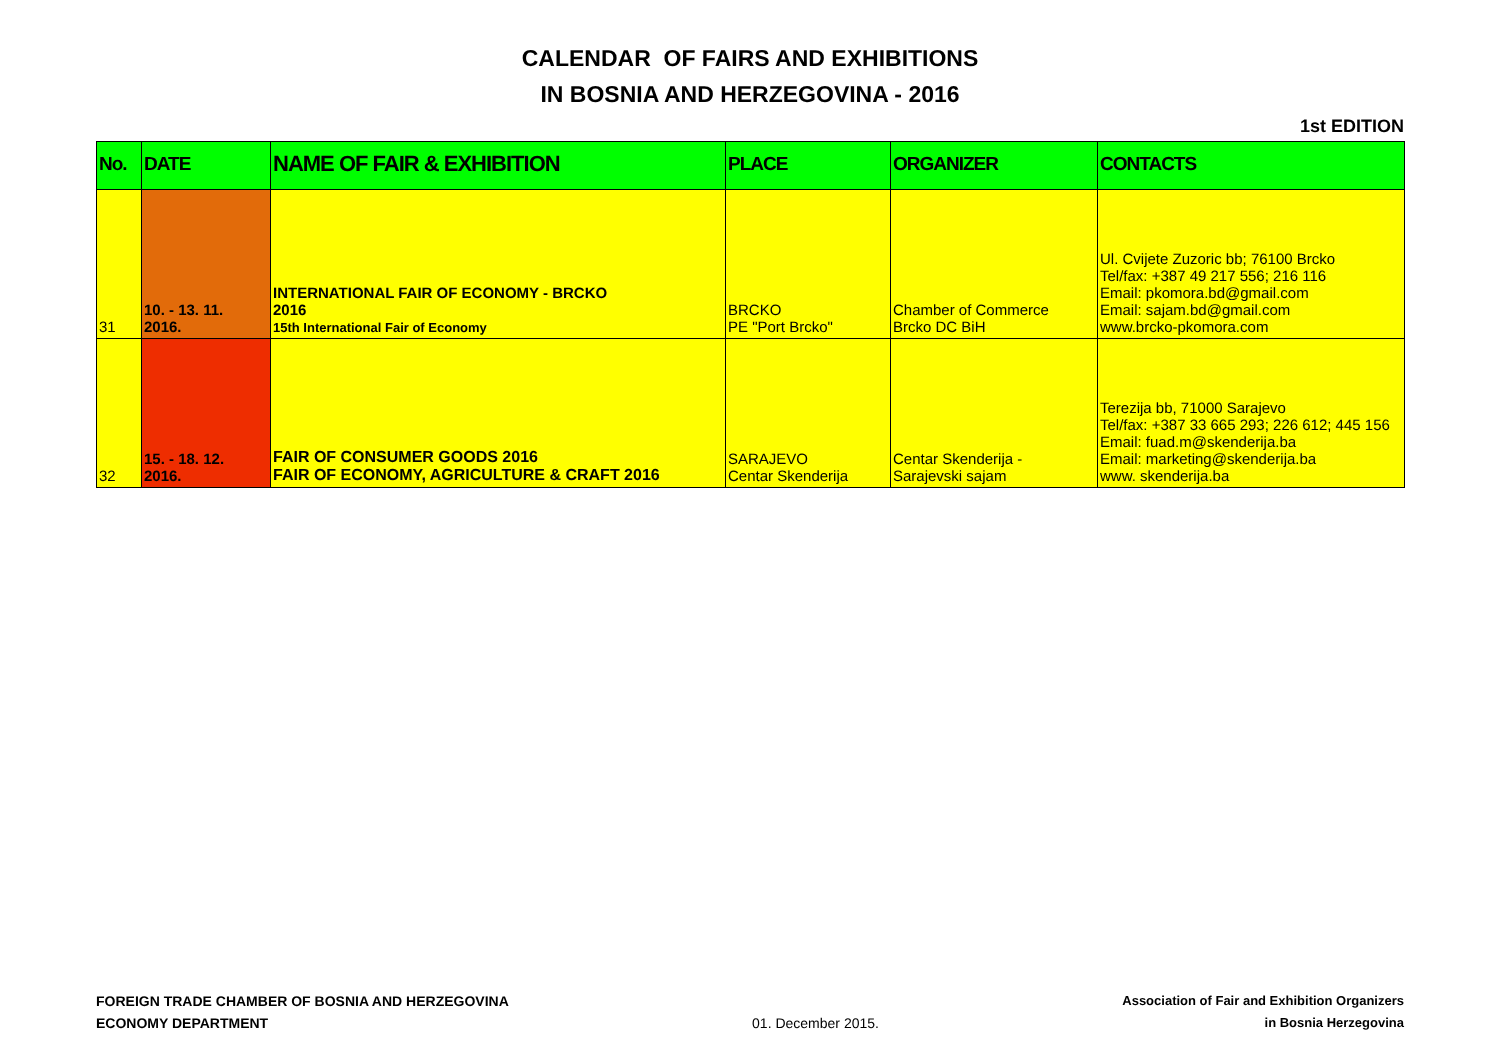CALENDAR OF FAIRS AND EXHIBITIONS
IN BOSNIA AND HERZEGOVINA - 2016
1st EDITION
| No. | DATE | NAME OF FAIR & EXHIBITION | PLACE | ORGANIZER | CONTACTS |
| --- | --- | --- | --- | --- | --- |
| 31 | 10. - 13. 11. 2016. | INTERNATIONAL FAIR OF ECONOMY - BRCKO 2016 15th International Fair of Economy | BRCKO PE "Port Brcko" | Chamber of Commerce Brcko DC BiH | Ul. Cvijete Zuzoric bb; 76100 Brcko Tel/fax: +387 49 217 556; 216 116 Email: pkomora.bd@gmail.com Email: sajam.bd@gmail.com www.brcko-pkomora.com |
| 32 | 15. - 18. 12. 2016. | FAIR OF CONSUMER GOODS 2016 FAIR OF ECONOMY, AGRICULTURE & CRAFT 2016 | SARAJEVO Centar Skenderija | Centar Skenderija - Sarajevski sajam | Terezija bb, 71000 Sarajevo Tel/fax: +387 33 665 293; 226 612; 445 156 Email: fuad.m@skenderija.ba Email: marketing@skenderija.ba www. skenderija.ba |
FOREIGN TRADE CHAMBER OF BOSNIA AND HERZEGOVINA
ECONOMY DEPARTMENT
01. December 2015.
Association of Fair and Exhibition Organizers
in Bosnia Herzegovina